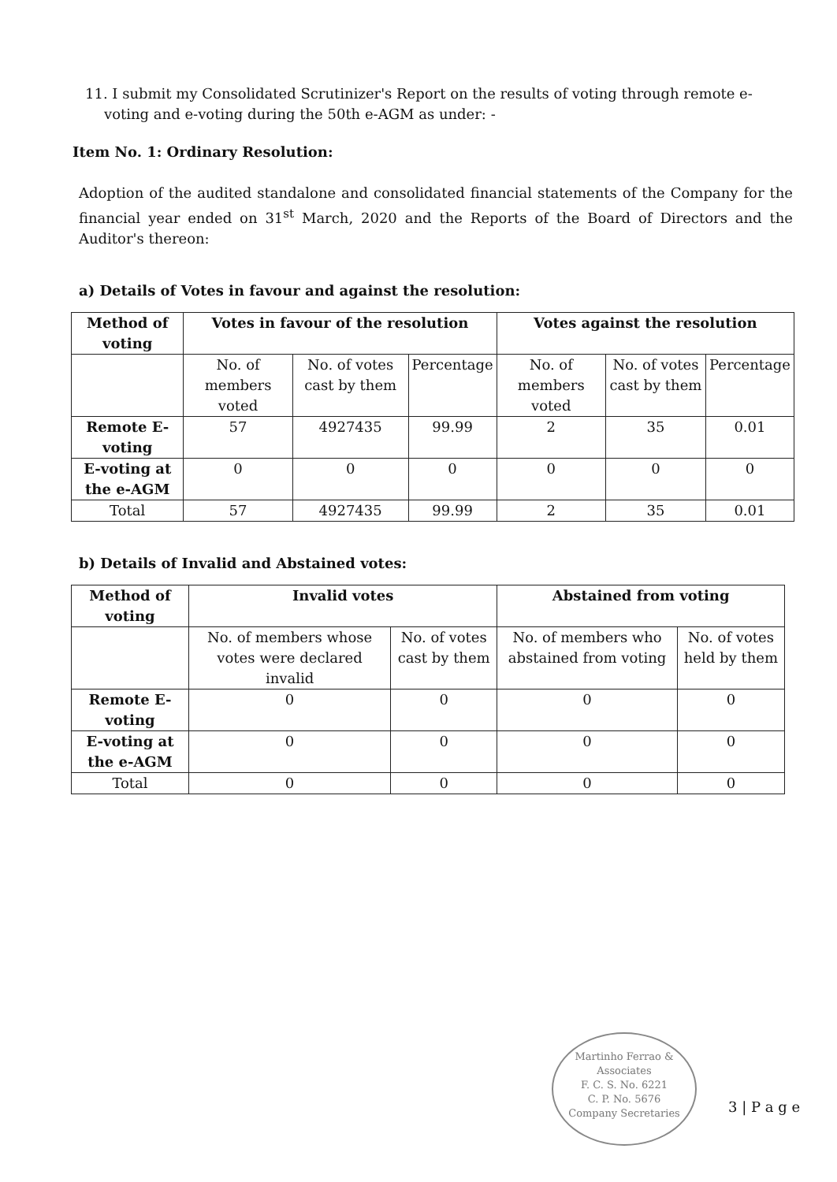11. I submit my Consolidated Scrutinizer's Report on the results of voting through remote e-voting and e-voting during the 50th e-AGM as under: -
Item No. 1: Ordinary Resolution:
Adoption of the audited standalone and consolidated financial statements of the Company for the financial year ended on 31<sup>st</sup> March, 2020 and the Reports of the Board of Directors and the Auditor's thereon:
a) Details of Votes in favour and against the resolution:
| Method of voting | Votes in favour of the resolution | | | Votes against the resolution | | |
| --- | --- | --- | --- | --- | --- | --- |
| | No. of members voted | No. of votes cast by them | Percentage | No. of members voted | No. of votes cast by them | Percentage |
| Remote E-voting | 57 | 4927435 | 99.99 | 2 | 35 | 0.01 |
| E-voting at the e-AGM | 0 | 0 | 0 | 0 | 0 | 0 |
| Total | 57 | 4927435 | 99.99 | 2 | 35 | 0.01 |
b) Details of Invalid and Abstained votes:
| Method of voting | Invalid votes | | Abstained from voting | |
| --- | --- | --- | --- | --- |
| | No. of members whose votes were declared invalid | No. of votes cast by them | No. of members who abstained from voting | No. of votes held by them |
| Remote E-voting | 0 | 0 | 0 | 0 |
| E-voting at the e-AGM | 0 | 0 | 0 | 0 |
| Total | 0 | 0 | 0 | 0 |
Martinho Ferrao & Associates
F. C. S. No. 6221
C. P. No. 5676
Company Secretaries
3 | P a g e